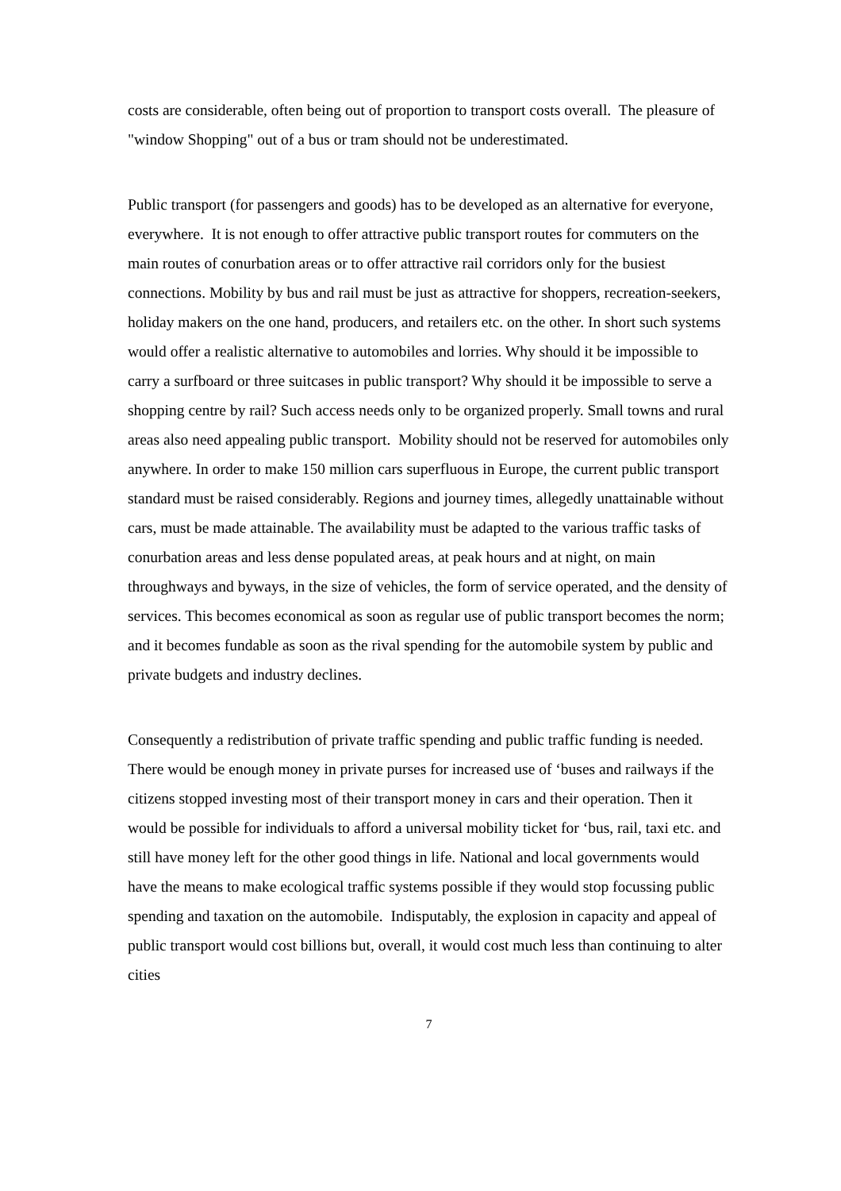costs are considerable, often being out of proportion to transport costs overall. The pleasure of "window Shopping" out of a bus or tram should not be underestimated.
Public transport (for passengers and goods) has to be developed as an alternative for everyone, everywhere. It is not enough to offer attractive public transport routes for commuters on the main routes of conurbation areas or to offer attractive rail corridors only for the busiest connections. Mobility by bus and rail must be just as attractive for shoppers, recreation-seekers, holiday makers on the one hand, producers, and retailers etc. on the other. In short such systems would offer a realistic alternative to automobiles and lorries. Why should it be impossible to carry a surfboard or three suitcases in public transport? Why should it be impossible to serve a shopping centre by rail? Such access needs only to be organized properly. Small towns and rural areas also need appealing public transport. Mobility should not be reserved for automobiles only anywhere. In order to make 150 million cars superfluous in Europe, the current public transport standard must be raised considerably. Regions and journey times, allegedly unattainable without cars, must be made attainable. The availability must be adapted to the various traffic tasks of conurbation areas and less dense populated areas, at peak hours and at night, on main throughways and byways, in the size of vehicles, the form of service operated, and the density of services. This becomes economical as soon as regular use of public transport becomes the norm; and it becomes fundable as soon as the rival spending for the automobile system by public and private budgets and industry declines.
Consequently a redistribution of private traffic spending and public traffic funding is needed. There would be enough money in private purses for increased use of ‘buses and railways if the citizens stopped investing most of their transport money in cars and their operation. Then it would be possible for individuals to afford a universal mobility ticket for ‘bus, rail, taxi etc. and still have money left for the other good things in life. National and local governments would have the means to make ecological traffic systems possible if they would stop focussing public spending and taxation on the automobile. Indisputably, the explosion in capacity and appeal of public transport would cost billions but, overall, it would cost much less than continuing to alter cities
7